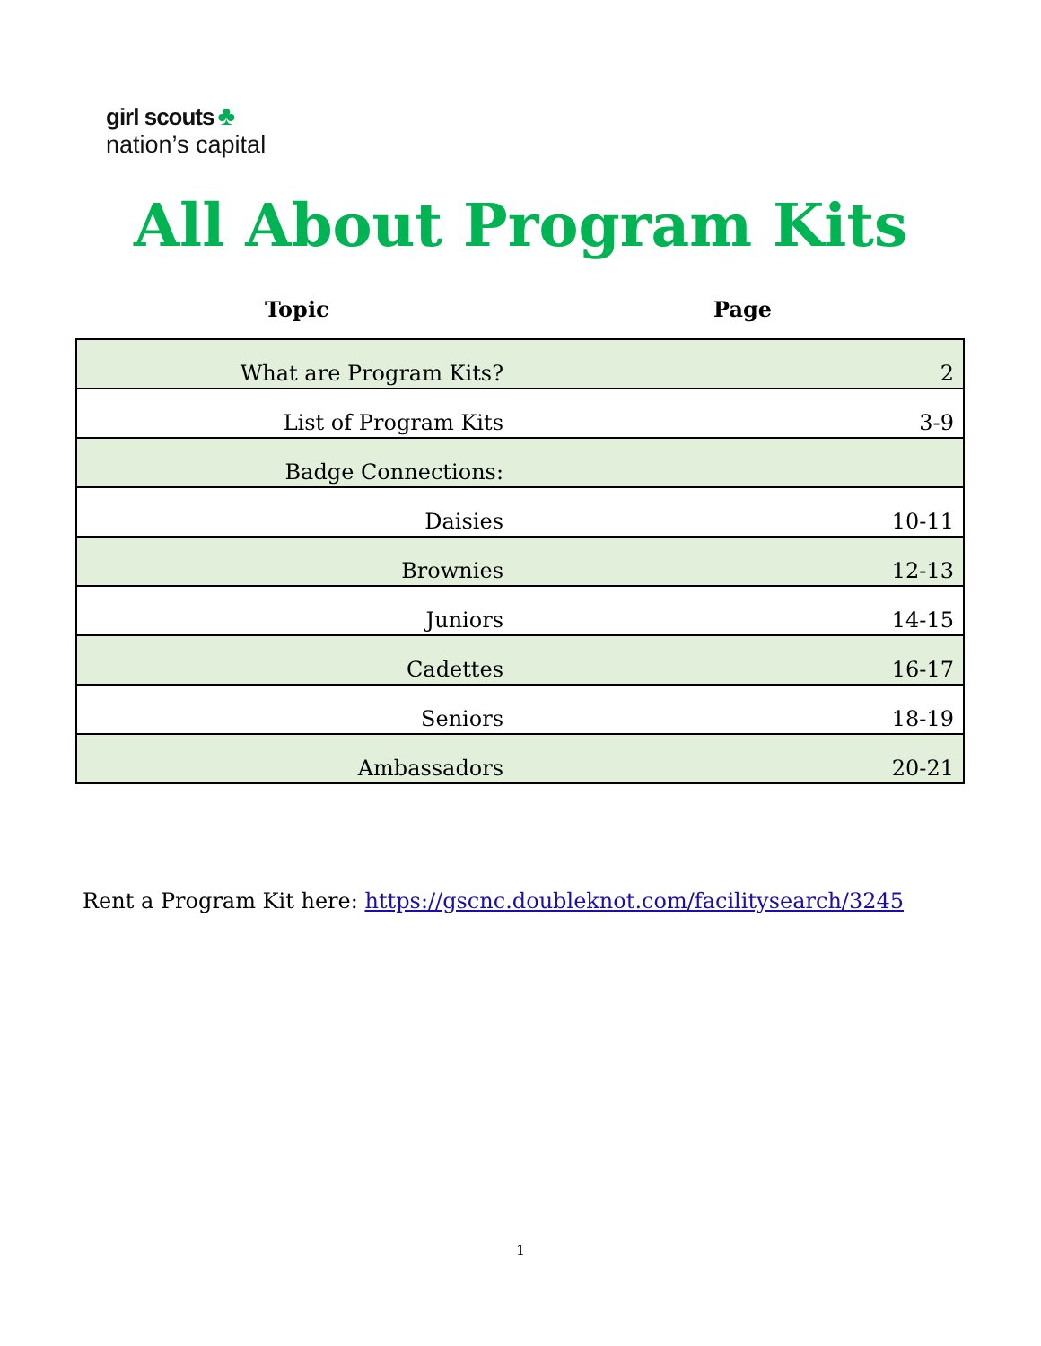girl scouts ♣
nation’s capital
All About Program Kits
Topic Page
| What are Program Kits? | 2 |
| List of Program Kits | 3-9 |
| Badge Connections: | |
| Daisies | 10-11 |
| Brownies | 12-13 |
| Juniors | 14-15 |
| Cadettes | 16-17 |
| Seniors | 18-19 |
| Ambassadors | 20-21 |
Rent a Program Kit here: https://gscnc.doubleknot.com/facilitysearch/3245
1